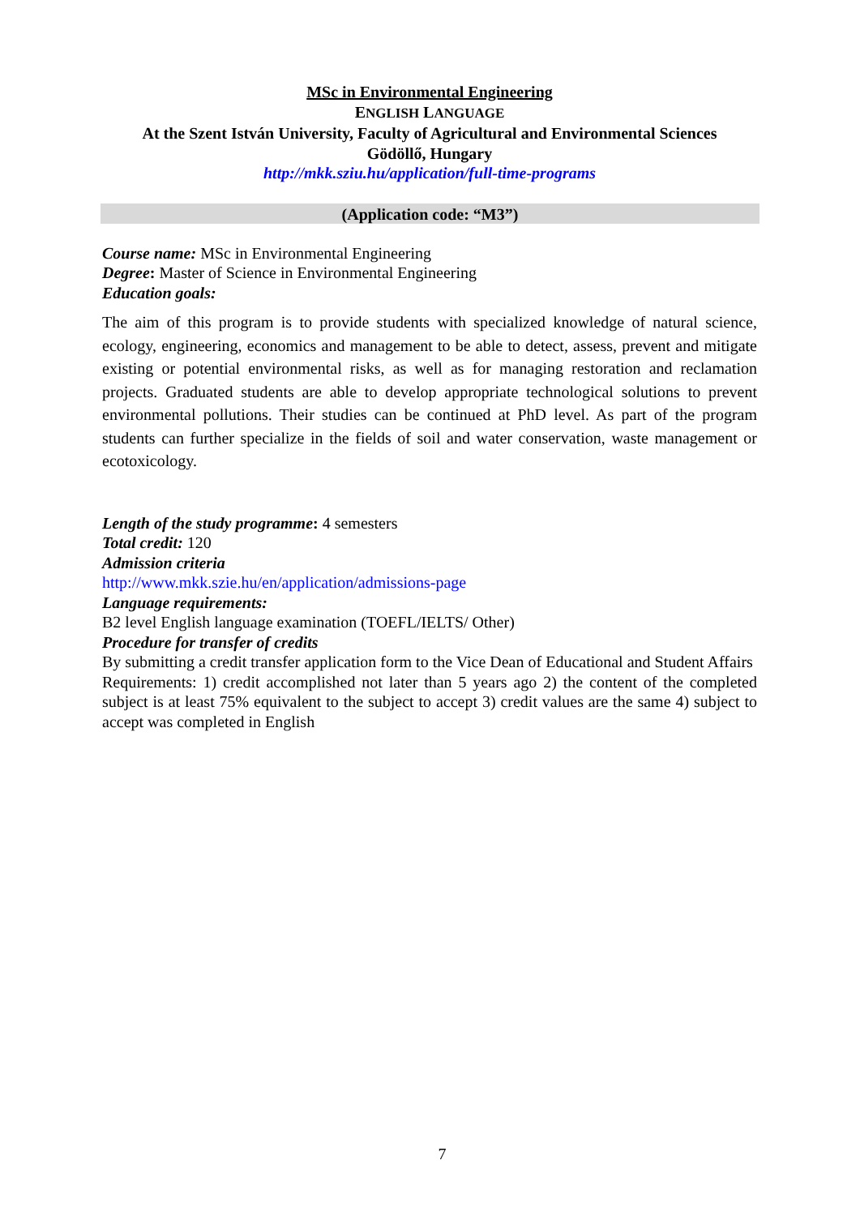MSc in Environmental Engineering
ENGLISH LANGUAGE
At the Szent István University, Faculty of Agricultural and Environmental Sciences
Gödöllő, Hungary
http://mkk.sziu.hu/application/full-time-programs
(Application code: “M3”)
Course name: MSc in Environmental Engineering
Degree: Master of Science in Environmental Engineering
Education goals:
The aim of this program is to provide students with specialized knowledge of natural science, ecology, engineering, economics and management to be able to detect, assess, prevent and mitigate existing or potential environmental risks, as well as for managing restoration and reclamation projects. Graduated students are able to develop appropriate technological solutions to prevent environmental pollutions. Their studies can be continued at PhD level. As part of the program students can further specialize in the fields of soil and water conservation, waste management or ecotoxicology.
Length of the study programme: 4 semesters
Total credit: 120
Admission criteria
http://www.mkk.szie.hu/en/application/admissions-page
Language requirements:
B2 level English language examination (TOEFL/IELTS/ Other)
Procedure for transfer of credits
By submitting a credit transfer application form to the Vice Dean of Educational and Student Affairs
Requirements: 1) credit accomplished not later than 5 years ago 2) the content of the completed subject is at least 75% equivalent to the subject to accept 3) credit values are the same 4) subject to accept was completed in English
7